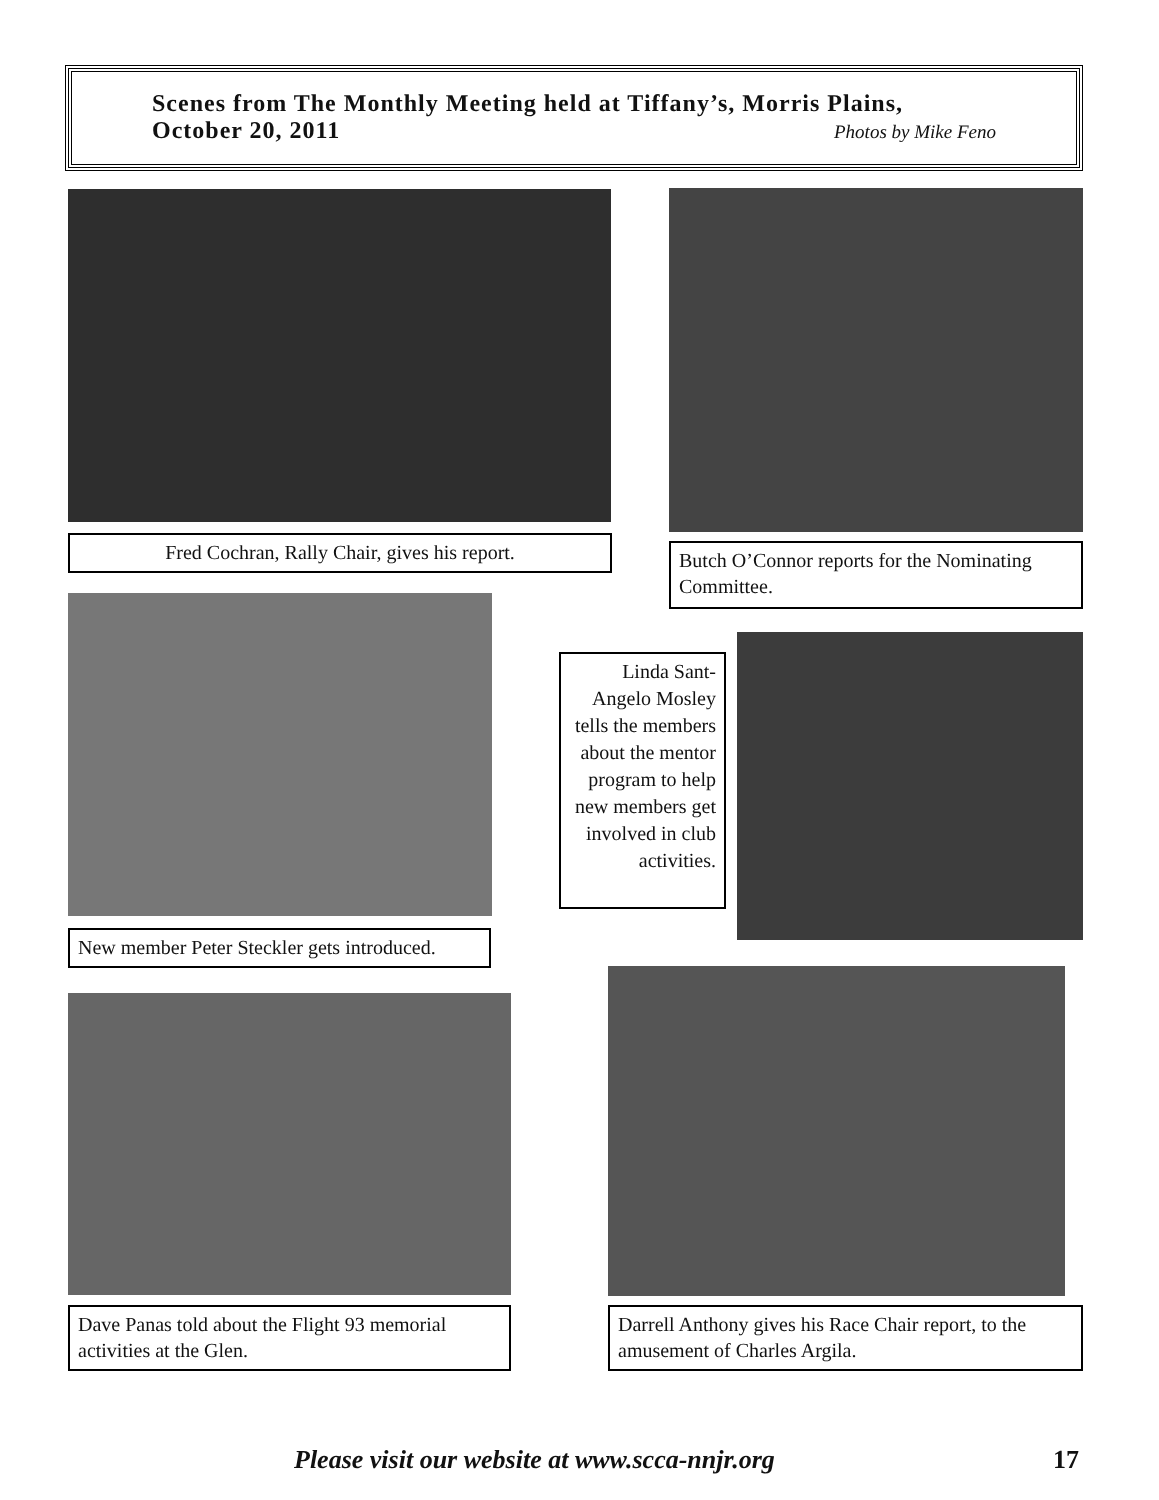Scenes from The Monthly Meeting held at Tiffany’s, Morris Plains,
October 20, 2011 Photos by Mike Feno
Fred Cochran, Rally Chair, gives his report.
Butch O’Connor reports for the Nominating Committee.
New member Peter Steckler gets introduced.
Linda Sant-Angelo Mosley tells the members about the mentor program to help new members get involved in club activities.
Dave Panas told about the Flight 93 memorial activities at the Glen.
Darrell Anthony gives his Race Chair report, to the amusement of Charles Argila.
Please visit our website at www.scca-nnjr.org 17